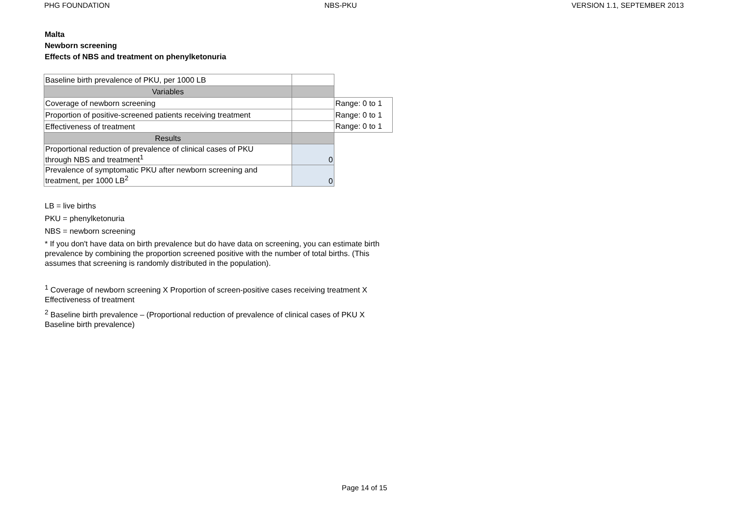PHG FOUNDATION NBS-PKU VERSION 1.1, SEPTEMBER 2013
Malta
Newborn screening
Effects of NBS and treatment on phenylketonuria
| Baseline birth prevalence of PKU, per 1000 LB | | |
| Variables | | |
| Coverage of newborn screening | | Range: 0 to 1 |
| Proportion of positive-screened patients receiving treatment | | Range: 0 to 1 |
| Effectiveness of treatment | | Range: 0 to 1 |
| Results | | |
| Proportional reduction of prevalence of clinical cases of PKU through NBS and treatment<sup>1</sup> | 0 | |
| Prevalence of symptomatic PKU after newborn screening and treatment, per 1000 LB<sup>2</sup> | 0 | |
LB = live births
PKU = phenylketonuria
NBS = newborn screening
* If you don't have data on birth prevalence but do have data on screening, you can estimate birth prevalence by combining the proportion screened positive with the number of total births. (This assumes that screening is randomly distributed in the population).
<sup>1</sup> Coverage of newborn screening X Proportion of screen-positive cases receiving treatment X Effectiveness of treatment
<sup>2</sup> Baseline birth prevalence – (Proportional reduction of prevalence of clinical cases of PKU X Baseline birth prevalence)
Page 14 of 15